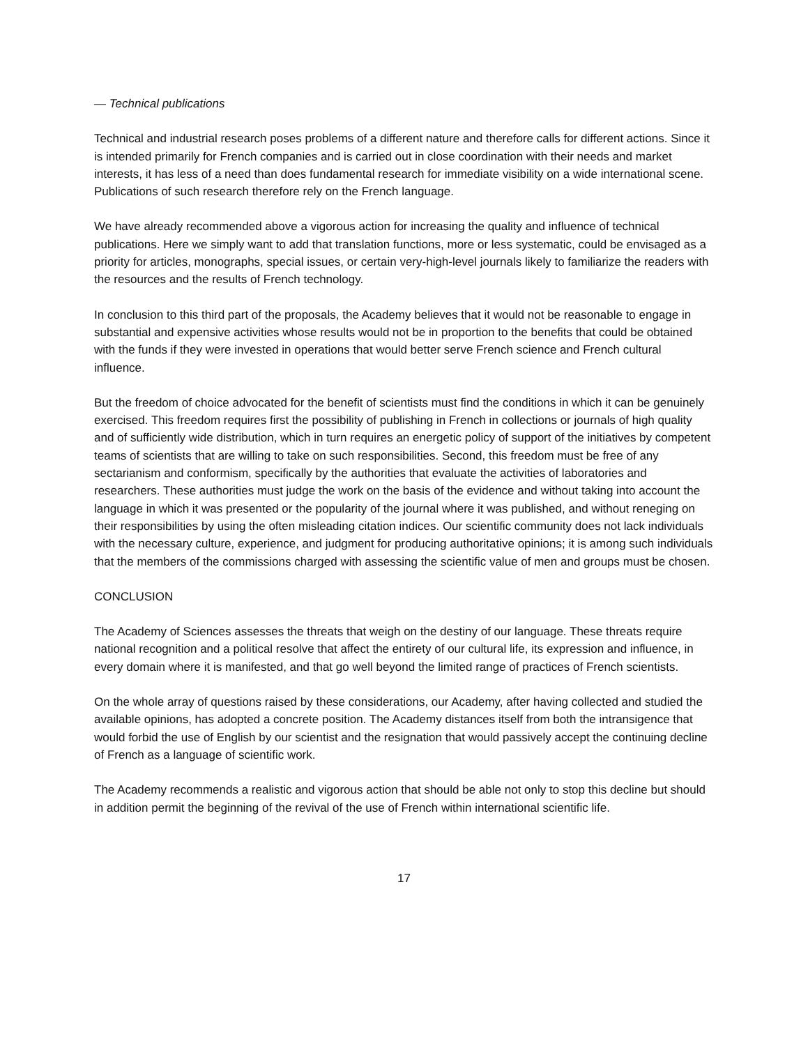— Technical publications
Technical and industrial research poses problems of a different nature and therefore calls for different actions. Since it is intended primarily for French companies and is carried out in close coordination with their needs and market interests, it has less of a need than does fundamental research for immediate visibility on a wide international scene. Publications of such research therefore rely on the French language.
We have already recommended above a vigorous action for increasing the quality and influence of technical publications. Here we simply want to add that translation functions, more or less systematic, could be envisaged as a priority for articles, monographs, special issues, or certain very-high-level journals likely to familiarize the readers with the resources and the results of French technology.
In conclusion to this third part of the proposals, the Academy believes that it would not be reasonable to engage in substantial and expensive activities whose results would not be in proportion to the benefits that could be obtained with the funds if they were invested in operations that would better serve French science and French cultural influence.
But the freedom of choice advocated for the benefit of scientists must find the conditions in which it can be genuinely exercised. This freedom requires first the possibility of publishing in French in collections or journals of high quality and of sufficiently wide distribution, which in turn requires an energetic policy of support of the initiatives by competent teams of scientists that are willing to take on such responsibilities. Second, this freedom must be free of any sectarianism and conformism, specifically by the authorities that evaluate the activities of laboratories and researchers. These authorities must judge the work on the basis of the evidence and without taking into account the language in which it was presented or the popularity of the journal where it was published, and without reneging on their responsibilities by using the often misleading citation indices. Our scientific community does not lack individuals with the necessary culture, experience, and judgment for producing authoritative opinions; it is among such individuals that the members of the commissions charged with assessing the scientific value of men and groups must be chosen.
CONCLUSION
The Academy of Sciences assesses the threats that weigh on the destiny of our language. These threats require national recognition and a political resolve that affect the entirety of our cultural life, its expression and influence, in every domain where it is manifested, and that go well beyond the limited range of practices of French scientists.
On the whole array of questions raised by these considerations, our Academy, after having collected and studied the available opinions, has adopted a concrete position. The Academy distances itself from both the intransigence that would forbid the use of English by our scientist and the resignation that would passively accept the continuing decline of French as a language of scientific work.
The Academy recommends a realistic and vigorous action that should be able not only to stop this decline but should in addition permit the beginning of the revival of the use of French within international scientific life.
17